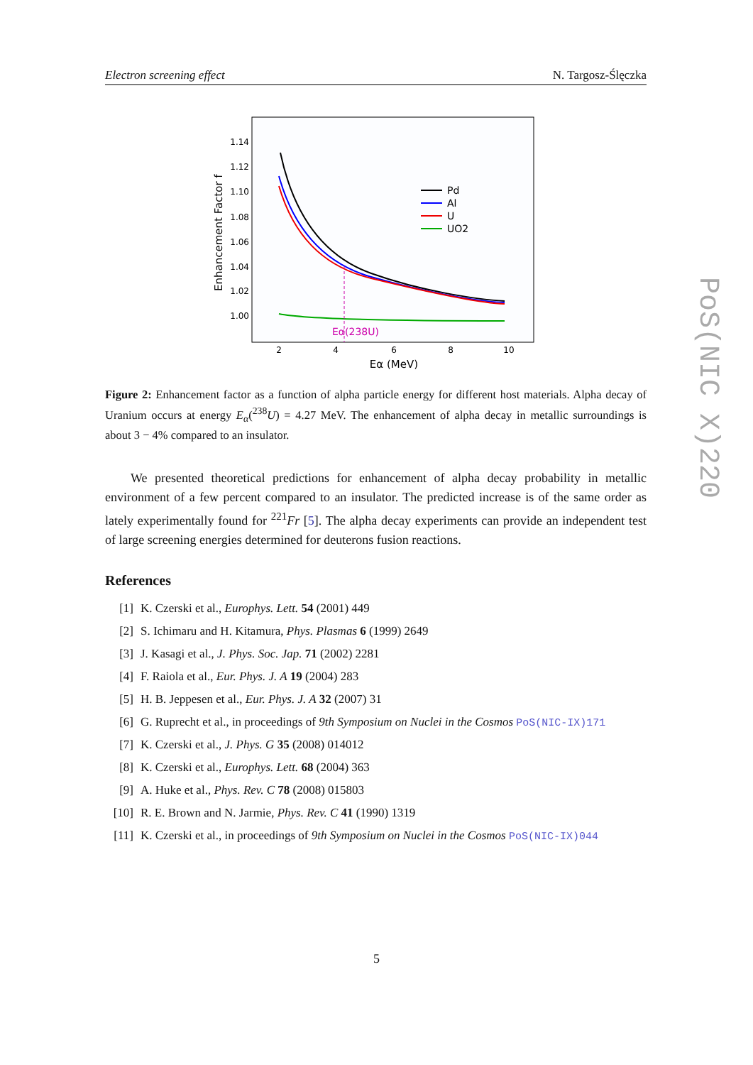Electron screening effect N. Targosz-Ślęczka
Enhancement Factor f
1.14
1.12
1.10
1.08
1.06
1.04
1.02
1.00
2
4
6
8
10
Eα (MeV)
Eα(238U)
Pd
Al
U
UO2
Figure 2: Enhancement factor as a function of alpha particle energy for different host materials. Alpha decay of Uranium occurs at energy E<sub>α</sub>(<sup>238</sup>U) = 4.27 MeV. The enhancement of alpha decay in metallic surroundings is about 3 − 4% compared to an insulator.
We presented theoretical predictions for enhancement of alpha decay probability in metallic environment of a few percent compared to an insulator. The predicted increase is of the same order as lately experimentally found for <sup>221</sup>Fr [5]. The alpha decay experiments can provide an independent test of large screening energies determined for deuterons fusion reactions.
References
[1] K. Czerski et al., Europhys. Lett. 54 (2001) 449
[2] S. Ichimaru and H. Kitamura, Phys. Plasmas 6 (1999) 2649
[3] J. Kasagi et al., J. Phys. Soc. Jap. 71 (2002) 2281
[4] F. Raiola et al., Eur. Phys. J. A 19 (2004) 283
[5] H. B. Jeppesen et al., Eur. Phys. J. A 32 (2007) 31
[6] G. Ruprecht et al., in proceedings of 9th Symposium on Nuclei in the Cosmos PoS(NIC-IX)171
[7] K. Czerski et al., J. Phys. G 35 (2008) 014012
[8] K. Czerski et al., Europhys. Lett. 68 (2004) 363
[9] A. Huke et al., Phys. Rev. C 78 (2008) 015803
[10] R. E. Brown and N. Jarmie, Phys. Rev. C 41 (1990) 1319
[11] K. Czerski et al., in proceedings of 9th Symposium on Nuclei in the Cosmos PoS(NIC-IX)044
PoS(NIC X)220
5